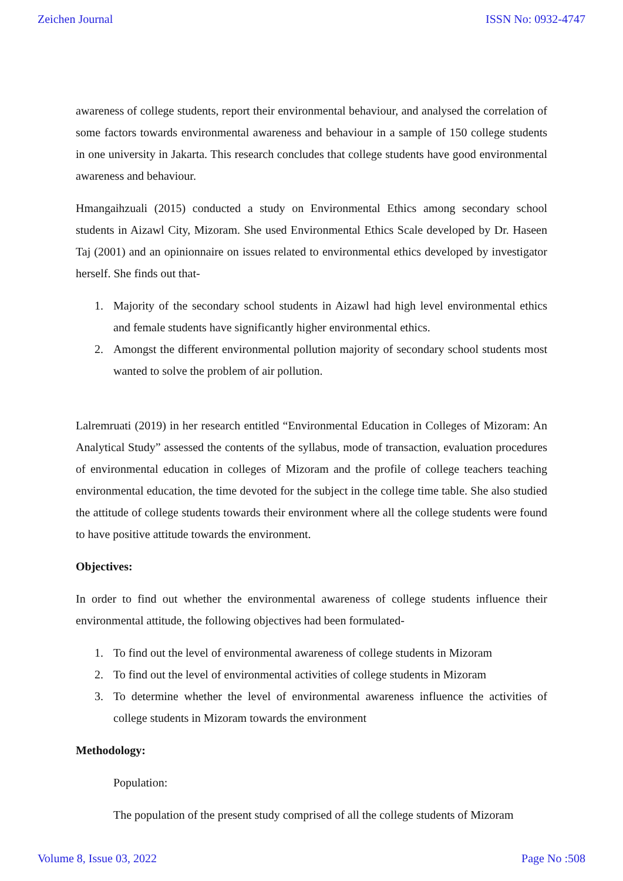Zeichen Journal ISSN No: 0932-4747
awareness of college students, report their environmental behaviour, and analysed the correlation of some factors towards environmental awareness and behaviour in a sample of 150 college students in one university in Jakarta. This research concludes that college students have good environmental awareness and behaviour.
Hmangaihzuali (2015) conducted a study on Environmental Ethics among secondary school students in Aizawl City, Mizoram. She used Environmental Ethics Scale developed by Dr. Haseen Taj (2001) and an opinionnaire on issues related to environmental ethics developed by investigator herself. She finds out that-
1. Majority of the secondary school students in Aizawl had high level environmental ethics and female students have significantly higher environmental ethics.
2. Amongst the different environmental pollution majority of secondary school students most wanted to solve the problem of air pollution.
Lalremruati (2019) in her research entitled “Environmental Education in Colleges of Mizoram: An Analytical Study” assessed the contents of the syllabus, mode of transaction, evaluation procedures of environmental education in colleges of Mizoram and the profile of college teachers teaching environmental education, the time devoted for the subject in the college time table. She also studied the attitude of college students towards their environment where all the college students were found to have positive attitude towards the environment.
Objectives:
In order to find out whether the environmental awareness of college students influence their environmental attitude, the following objectives had been formulated-
1. To find out the level of environmental awareness of college students in Mizoram
2. To find out the level of environmental activities of college students in Mizoram
3. To determine whether the level of environmental awareness influence the activities of college students in Mizoram towards the environment
Methodology:
Population:
The population of the present study comprised of all the college students of Mizoram
Volume 8, Issue 03, 2022 Page No :508